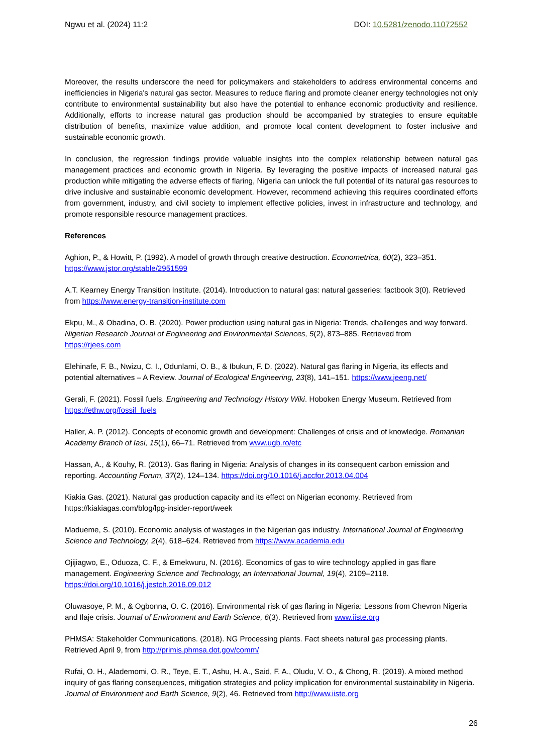Ngwu et al. (2024) 11:2 DOI: 10.5281/zenodo.11072552
Moreover, the results underscore the need for policymakers and stakeholders to address environmental concerns and inefficiencies in Nigeria's natural gas sector. Measures to reduce flaring and promote cleaner energy technologies not only contribute to environmental sustainability but also have the potential to enhance economic productivity and resilience. Additionally, efforts to increase natural gas production should be accompanied by strategies to ensure equitable distribution of benefits, maximize value addition, and promote local content development to foster inclusive and sustainable economic growth.
In conclusion, the regression findings provide valuable insights into the complex relationship between natural gas management practices and economic growth in Nigeria. By leveraging the positive impacts of increased natural gas production while mitigating the adverse effects of flaring, Nigeria can unlock the full potential of its natural gas resources to drive inclusive and sustainable economic development. However, recommend achieving this requires coordinated efforts from government, industry, and civil society to implement effective policies, invest in infrastructure and technology, and promote responsible resource management practices.
References
Aghion, P., & Howitt, P. (1992). A model of growth through creative destruction. Econometrica, 60(2), 323–351. https://www.jstor.org/stable/2951599
A.T. Kearney Energy Transition Institute. (2014). Introduction to natural gas: natural gasseries: factbook 3(0). Retrieved from https://www.energy-transition-institute.com
Ekpu, M., & Obadina, O. B. (2020). Power production using natural gas in Nigeria: Trends, challenges and way forward. Nigerian Research Journal of Engineering and Environmental Sciences, 5(2), 873–885. Retrieved from
https://rjees.com
Elehinafe, F. B., Nwizu, C. I., Odunlami, O. B., & Ibukun, F. D. (2022). Natural gas flaring in Nigeria, its effects and potential alternatives – A Review. Journal of Ecological Engineering, 23(8), 141–151. https://www.jeeng.net/
Gerali, F. (2021). Fossil fuels. Engineering and Technology History Wiki. Hoboken Energy Museum. Retrieved from https://ethw.org/fossil_fuels
Haller, A. P. (2012). Concepts of economic growth and development: Challenges of crisis and of knowledge. Romanian Academy Branch of Iasi, 15(1), 66–71. Retrieved from www.ugb.ro/etc
Hassan, A., & Kouhy, R. (2013). Gas flaring in Nigeria: Analysis of changes in its consequent carbon emission and reporting. Accounting Forum, 37(2), 124–134. https://doi.org/10.1016/j.accfor.2013.04.004
Kiakia Gas. (2021). Natural gas production capacity and its effect on Nigerian economy. Retrieved from https://kiakiagas.com/blog/lpg-insider-report/week
Madueme, S. (2010). Economic analysis of wastages in the Nigerian gas industry. International Journal of Engineering Science and Technology, 2(4), 618–624. Retrieved from https://www.academia.edu
Ojijiagwo, E., Oduoza, C. F., & Emekwuru, N. (2016). Economics of gas to wire technology applied in gas flare management. Engineering Science and Technology, an International Journal, 19(4), 2109–2118. https://doi.org/10.1016/j.jestch.2016.09.012
Oluwasoye, P. M., & Ogbonna, O. C. (2016). Environmental risk of gas flaring in Nigeria: Lessons from Chevron Nigeria and Ilaje crisis. Journal of Environment and Earth Science, 6(3). Retrieved from www.iiste.org
PHMSA: Stakeholder Communications. (2018). NG Processing plants. Fact sheets natural gas processing plants. Retrieved April 9, from http://primis.phmsa.dot,gov/comm/
Rufai, O. H., Alademomi, O. R., Teye, E. T., Ashu, H. A., Said, F. A., Oludu, V. O., & Chong, R. (2019). A mixed method inquiry of gas flaring consequences, mitigation strategies and policy implication for environmental sustainability in Nigeria. Journal of Environment and Earth Science, 9(2), 46. Retrieved from http://www.iiste.org
26